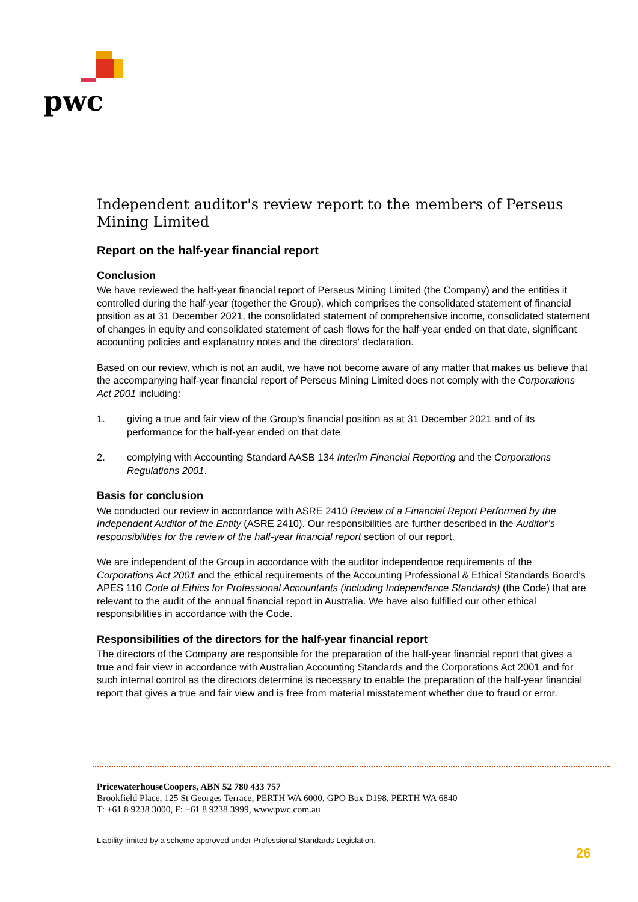pwc
Independent auditor's review report to the members of Perseus Mining Limited
Report on the half-year financial report
Conclusion
We have reviewed the half-year financial report of Perseus Mining Limited (the Company) and the entities it controlled during the half-year (together the Group), which comprises the consolidated statement of financial position as at 31 December 2021, the consolidated statement of comprehensive income, consolidated statement of changes in equity and consolidated statement of cash flows for the half-year ended on that date, significant accounting policies and explanatory notes and the directors' declaration.
Based on our review, which is not an audit, we have not become aware of any matter that makes us believe that the accompanying half-year financial report of Perseus Mining Limited does not comply with the Corporations Act 2001 including:
1. giving a true and fair view of the Group's financial position as at 31 December 2021 and of its performance for the half-year ended on that date
2. complying with Accounting Standard AASB 134 Interim Financial Reporting and the Corporations Regulations 2001.
Basis for conclusion
We conducted our review in accordance with ASRE 2410 Review of a Financial Report Performed by the Independent Auditor of the Entity (ASRE 2410). Our responsibilities are further described in the Auditor’s responsibilities for the review of the half-year financial report section of our report.
We are independent of the Group in accordance with the auditor independence requirements of the Corporations Act 2001 and the ethical requirements of the Accounting Professional & Ethical Standards Board’s APES 110 Code of Ethics for Professional Accountants (including Independence Standards) (the Code) that are relevant to the audit of the annual financial report in Australia. We have also fulfilled our other ethical responsibilities in accordance with the Code.
Responsibilities of the directors for the half-year financial report
The directors of the Company are responsible for the preparation of the half-year financial report that gives a true and fair view in accordance with Australian Accounting Standards and the Corporations Act 2001 and for such internal control as the directors determine is necessary to enable the preparation of the half-year financial report that gives a true and fair view and is free from material misstatement whether due to fraud or error.
PricewaterhouseCoopers, ABN 52 780 433 757
Brookfield Place, 125 St Georges Terrace, PERTH WA 6000, GPO Box D198, PERTH WA 6840
T: +61 8 9238 3000, F: +61 8 9238 3999, www.pwc.com.au
Liability limited by a scheme approved under Professional Standards Legislation.
26